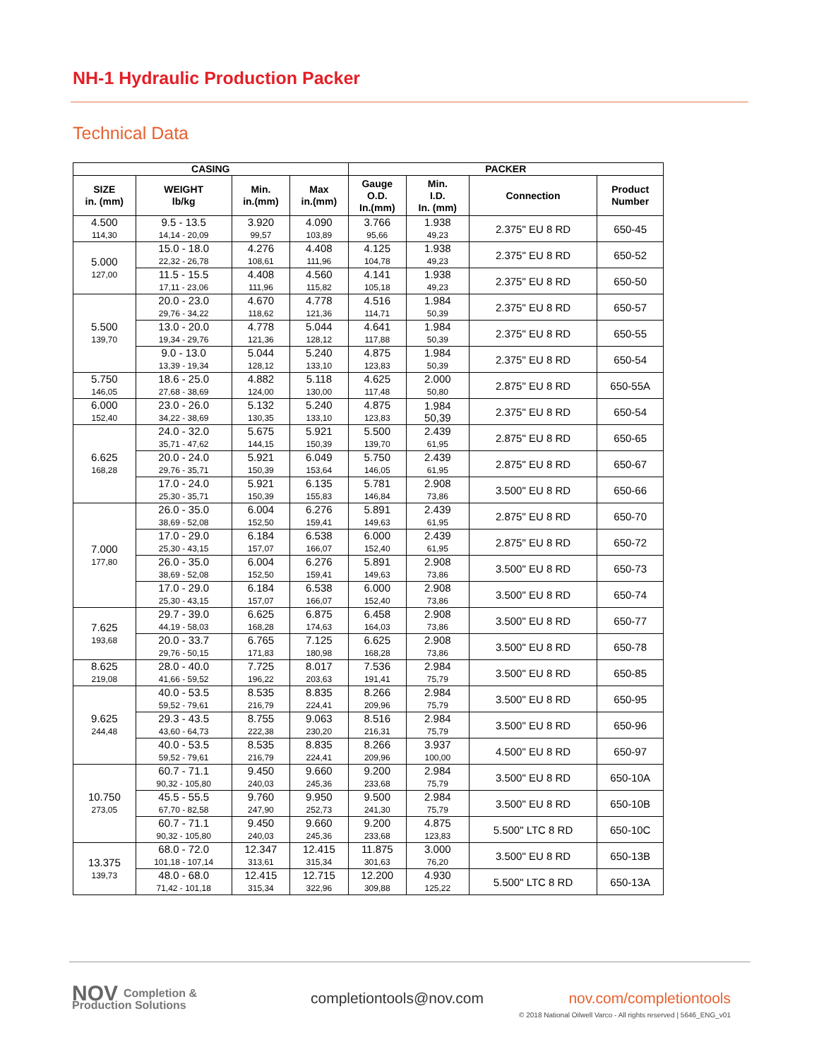NH-1 Hydraulic Production Packer
Technical Data
| CASING | | | | PACKER | | | |
| --- | --- | --- | --- | --- | --- | --- | --- |
| SIZE in. (mm) | WEIGHT lb/kg | Min. in.(mm) | Max in.(mm) | Gauge O.D. In.(mm) | Min. I.D. In. (mm) | Connection | Product Number |
| 4.500 114,30 | 9.5 - 13.5 14,14 - 20,09 | 3.920 99,57 | 4.090 103,89 | 3.766 95,66 | 1.938 49,23 | 2.375" EU 8 RD | 650-45 |
| 5.000 127,00 | 15.0 - 18.0 22,32 - 26,78 | 4.276 108,61 | 4.408 111,96 | 4.125 104,78 | 1.938 49,23 | 2.375" EU 8 RD | 650-52 |
| | 11.5 - 15.5 17,11 - 23,06 | 4.408 111,96 | 4.560 115,82 | 4.141 105,18 | 1.938 49,23 | 2.375" EU 8 RD | 650-50 |
| 5.500 139,70 | 20.0 - 23.0 29,76 - 34,22 | 4.670 118,62 | 4.778 121,36 | 4.516 114,71 | 1.984 50,39 | 2.375" EU 8 RD | 650-57 |
| | 13.0 - 20.0 19,34 - 29,76 | 4.778 121,36 | 5.044 128,12 | 4.641 117,88 | 1.984 50,39 | 2.375" EU 8 RD | 650-55 |
| | 9.0 - 13.0 13,39 - 19,34 | 5.044 128,12 | 5.240 133,10 | 4.875 123,83 | 1.984 50,39 | 2.375" EU 8 RD | 650-54 |
| 5.750 146,05 | 18.6 - 25.0 27,68 - 38,69 | 4.882 124,00 | 5.118 130,00 | 4.625 117,48 | 2.000 50,80 | 2.875" EU 8 RD | 650-55A |
| 6.000 152,40 | 23.0 - 26.0 34,22 - 38,69 | 5.132 130,35 | 5.240 133,10 | 4.875 123,83 | 1.984 50,39 | 2.375" EU 8 RD | 650-54 |
| 6.625 168,28 | 24.0 - 32.0 35,71 - 47,62 | 5.675 144,15 | 5.921 150,39 | 5.500 139,70 | 2.439 61,95 | 2.875" EU 8 RD | 650-65 |
| | 20.0 - 24.0 29,76 - 35,71 | 5.921 150,39 | 6.049 153,64 | 5.750 146,05 | 2.439 61,95 | 2.875" EU 8 RD | 650-67 |
| | 17.0 - 24.0 25,30 - 35,71 | 5.921 150,39 | 6.135 155,83 | 5.781 146,84 | 2.908 73,86 | 3.500" EU 8 RD | 650-66 |
| 7.000 177,80 | 26.0 - 35.0 38,69 - 52,08 | 6.004 152,50 | 6.276 159,41 | 5.891 149,63 | 2.439 61,95 | 2.875" EU 8 RD | 650-70 |
| | 17.0 - 29.0 25,30 - 43,15 | 6.184 157,07 | 6.538 166,07 | 6.000 152,40 | 2.439 61,95 | 2.875" EU 8 RD | 650-72 |
| | 26.0 - 35.0 38,69 - 52,08 | 6.004 152,50 | 6.276 159,41 | 5.891 149,63 | 2.908 73,86 | 3.500" EU 8 RD | 650-73 |
| | 17.0 - 29.0 25,30 - 43,15 | 6.184 157,07 | 6.538 166,07 | 6.000 152,40 | 2.908 73,86 | 3.500" EU 8 RD | 650-74 |
| 7.625 193,68 | 29.7 - 39.0 44,19 - 58,03 | 6.625 168,28 | 6.875 174,63 | 6.458 164,03 | 2.908 73,86 | 3.500" EU 8 RD | 650-77 |
| | 20.0 - 33.7 29,76 - 50,15 | 6.765 171,83 | 7.125 180,98 | 6.625 168,28 | 2.908 73,86 | 3.500" EU 8 RD | 650-78 |
| 8.625 219,08 | 28.0 - 40.0 41,66 - 59,52 | 7.725 196,22 | 8.017 203,63 | 7.536 191,41 | 2.984 75,79 | 3.500" EU 8 RD | 650-85 |
| 9.625 244,48 | 40.0 - 53.5 59,52 - 79,61 | 8.535 216,79 | 8.835 224,41 | 8.266 209,96 | 2.984 75,79 | 3.500" EU 8 RD | 650-95 |
| | 29.3 - 43.5 43,60 - 64,73 | 8.755 222,38 | 9.063 230,20 | 8.516 216,31 | 2.984 75,79 | 3.500" EU 8 RD | 650-96 |
| | 40.0 - 53.5 59,52 - 79,61 | 8.535 216,79 | 8.835 224,41 | 8.266 209,96 | 3.937 100,00 | 4.500" EU 8 RD | 650-97 |
| 10.750 273,05 | 60.7 - 71.1 90,32 - 105,80 | 9.450 240,03 | 9.660 245,36 | 9.200 233,68 | 2.984 75,79 | 3.500" EU 8 RD | 650-10A |
| | 45.5 - 55.5 67,70 - 82,58 | 9.760 247,90 | 9.950 252,73 | 9.500 241,30 | 2.984 75,79 | 3.500" EU 8 RD | 650-10B |
| | 60.7 - 71.1 90,32 - 105,80 | 9.450 240,03 | 9.660 245,36 | 9.200 233,68 | 4.875 123,83 | 5.500" LTC 8 RD | 650-10C |
| 13.375 139,73 | 68.0 - 72.0 101,18 - 107,14 | 12.347 313,61 | 12.415 315,34 | 11.875 301,63 | 3.000 76,20 | 3.500" EU 8 RD | 650-13B |
| | 48.0 - 68.0 71,42 - 101,18 | 12.415 315,34 | 12.715 322,96 | 12.200 309,88 | 4.930 125,22 | 5.500" LTC 8 RD | 650-13A |
NOV Completion &
Production Solutions
completiontools@nov.com nov.com/completiontools
© 2018 National Oilwell Varco - All rights reserved | 5646_ENG_v01